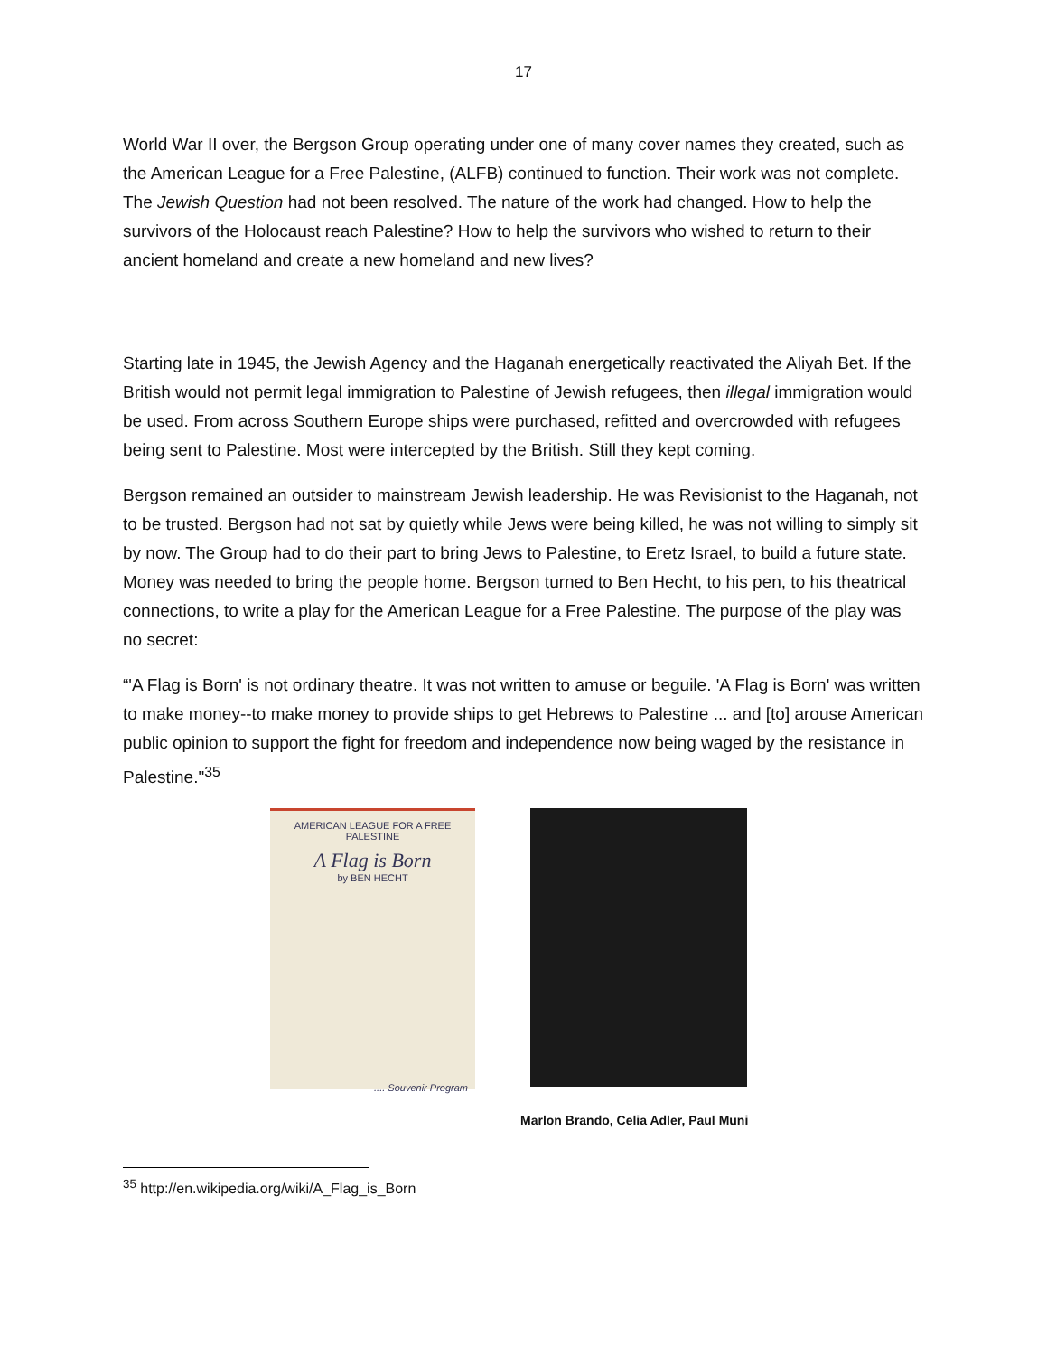17
World War II over, the Bergson Group operating under one of many cover names they created, such as the American League for a Free Palestine, (ALFB) continued to function. Their work was not complete. The Jewish Question had not been resolved. The nature of the work had changed. How to help the survivors of the Holocaust reach Palestine? How to help the survivors who wished to return to their ancient homeland and create a new homeland and new lives?
Starting late in 1945, the Jewish Agency and the Haganah energetically reactivated the Aliyah Bet. If the British would not permit legal immigration to Palestine of Jewish refugees, then illegal immigration would be used. From across Southern Europe ships were purchased, refitted and overcrowded with refugees being sent to Palestine. Most were intercepted by the British. Still they kept coming.
Bergson remained an outsider to mainstream Jewish leadership. He was Revisionist to the Haganah, not to be trusted. Bergson had not sat by quietly while Jews were being killed, he was not willing to simply sit by now. The Group had to do their part to bring Jews to Palestine, to Eretz Israel, to build a future state. Money was needed to bring the people home. Bergson turned to Ben Hecht, to his pen, to his theatrical connections, to write a play for the American League for a Free Palestine. The purpose of the play was no secret:
“'A Flag is Born' is not ordinary theatre. It was not written to amuse or beguile. 'A Flag is Born' was written to make money--to make money to provide ships to get Hebrews to Palestine ... and [to] arouse American public opinion to support the fight for freedom and independence now being waged by the resistance in Palestine."<sup>35</sup>
AMERICAN LEAGUE FOR A FREE PALESTINE
A Flag is Born
by BEN HECHT
.... Souvenir Program
Marlon Brando, Celia Adler, Paul Muni
<sup>35</sup> http://en.wikipedia.org/wiki/A_Flag_is_Born